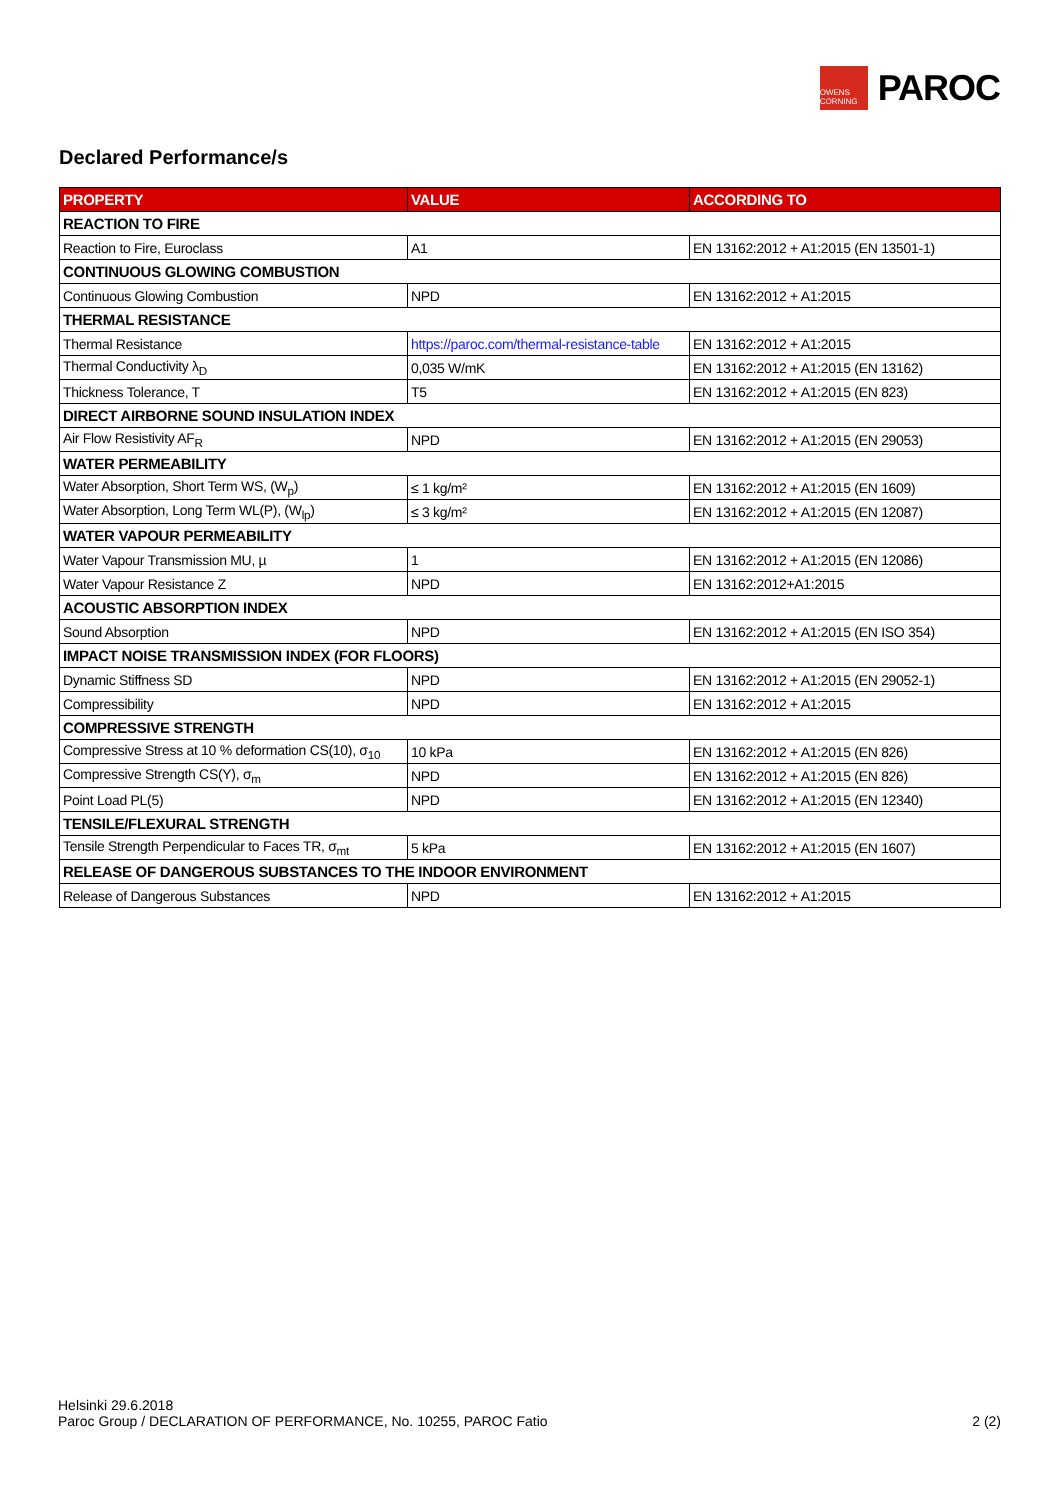OWENS CORNING
PAROC
Declared Performance/s
| PROPERTY | VALUE | ACCORDING TO |
| --- | --- | --- |
| REACTION TO FIRE | | |
| Reaction to Fire, Euroclass | A1 | EN 13162:2012 + A1:2015 (EN 13501-1) |
| CONTINUOUS GLOWING COMBUSTION | | |
| Continuous Glowing Combustion | NPD | EN 13162:2012 + A1:2015 |
| THERMAL RESISTANCE | | |
| Thermal Resistance | https://paroc.com/thermal-resistance-table | EN 13162:2012 + A1:2015 |
| Thermal Conductivity λ<sub>D</sub> | 0,035 W/mK | EN 13162:2012 + A1:2015 (EN 13162) |
| Thickness Tolerance, T | T5 | EN 13162:2012 + A1:2015 (EN 823) |
| DIRECT AIRBORNE SOUND INSULATION INDEX | | |
| Air Flow Resistivity AF<sub>R</sub> | NPD | EN 13162:2012 + A1:2015 (EN 29053) |
| WATER PERMEABILITY | | |
| Water Absorption, Short Term WS, (W<sub>p</sub>) | ≤ 1 kg/m² | EN 13162:2012 + A1:2015 (EN 1609) |
| Water Absorption, Long Term WL(P), (W<sub>lp</sub>) | ≤ 3 kg/m² | EN 13162:2012 + A1:2015 (EN 12087) |
| WATER VAPOUR PERMEABILITY | | |
| Water Vapour Transmission MU, µ | 1 | EN 13162:2012 + A1:2015 (EN 12086) |
| Water Vapour Resistance Z | NPD | EN 13162:2012+A1:2015 |
| ACOUSTIC ABSORPTION INDEX | | |
| Sound Absorption | NPD | EN 13162:2012 + A1:2015 (EN ISO 354) |
| IMPACT NOISE TRANSMISSION INDEX (FOR FLOORS) | | |
| Dynamic Stiffness SD | NPD | EN 13162:2012 + A1:2015 (EN 29052-1) |
| Compressibility | NPD | EN 13162:2012 + A1:2015 |
| COMPRESSIVE STRENGTH | | |
| Compressive Stress at 10 % deformation CS(10), σ<sub>10</sub> | 10 kPa | EN 13162:2012 + A1:2015 (EN 826) |
| Compressive Strength CS(Y), σ<sub>m</sub> | NPD | EN 13162:2012 + A1:2015 (EN 826) |
| Point Load PL(5) | NPD | EN 13162:2012 + A1:2015 (EN 12340) |
| TENSILE/FLEXURAL STRENGTH | | |
| Tensile Strength Perpendicular to Faces TR, σ<sub>mt</sub> | 5 kPa | EN 13162:2012 + A1:2015 (EN 1607) |
| RELEASE OF DANGEROUS SUBSTANCES TO THE INDOOR ENVIRONMENT | | |
| Release of Dangerous Substances | NPD | EN 13162:2012 + A1:2015 |
Helsinki 29.6.2018
Paroc Group / DECLARATION OF PERFORMANCE, No. 10255, PAROC Fatio
2 (2)